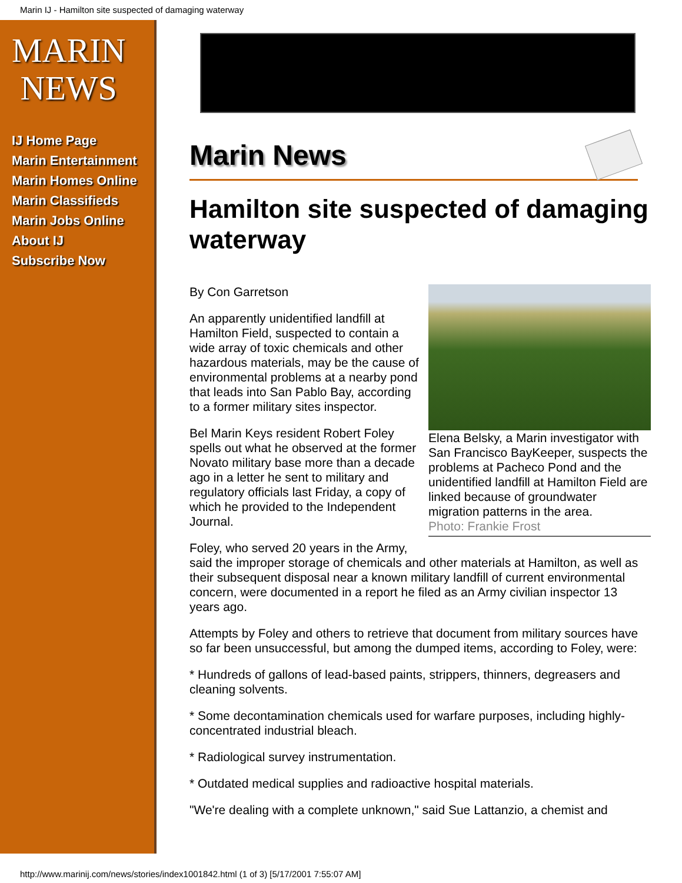Marin IJ - Hamilton site suspected of damaging waterway
MARIN
NEWS
IJ Home Page
Marin Entertainment
Marin Homes Online
Marin Classifieds
Marin Jobs Online
About IJ
Subscribe Now
Marin News
Hamilton site suspected of damaging waterway
Elena Belsky, a Marin investigator with San Francisco BayKeeper, suspects the problems at Pacheco Pond and the unidentified landfill at Hamilton Field are linked because of groundwater migration patterns in the area.
Photo: Frankie Frost
By Con Garretson
An apparently unidentified landfill at Hamilton Field, suspected to contain a wide array of toxic chemicals and other hazardous materials, may be the cause of environmental problems at a nearby pond that leads into San Pablo Bay, according to a former military sites inspector.
Bel Marin Keys resident Robert Foley spells out what he observed at the former Novato military base more than a decade ago in a letter he sent to military and regulatory officials last Friday, a copy of which he provided to the Independent Journal.
Foley, who served 20 years in the Army, said the improper storage of chemicals and other materials at Hamilton, as well as their subsequent disposal near a known military landfill of current environmental concern, were documented in a report he filed as an Army civilian inspector 13 years ago.
Attempts by Foley and others to retrieve that document from military sources have so far been unsuccessful, but among the dumped items, according to Foley, were:
* Hundreds of gallons of lead-based paints, strippers, thinners, degreasers and cleaning solvents.
* Some decontamination chemicals used for warfare purposes, including highly-concentrated industrial bleach.
* Radiological survey instrumentation.
* Outdated medical supplies and radioactive hospital materials.
"We're dealing with a complete unknown," said Sue Lattanzio, a chemist and
http://www.marinij.com/news/stories/index1001842.html (1 of 3) [5/17/2001 7:55:07 AM]